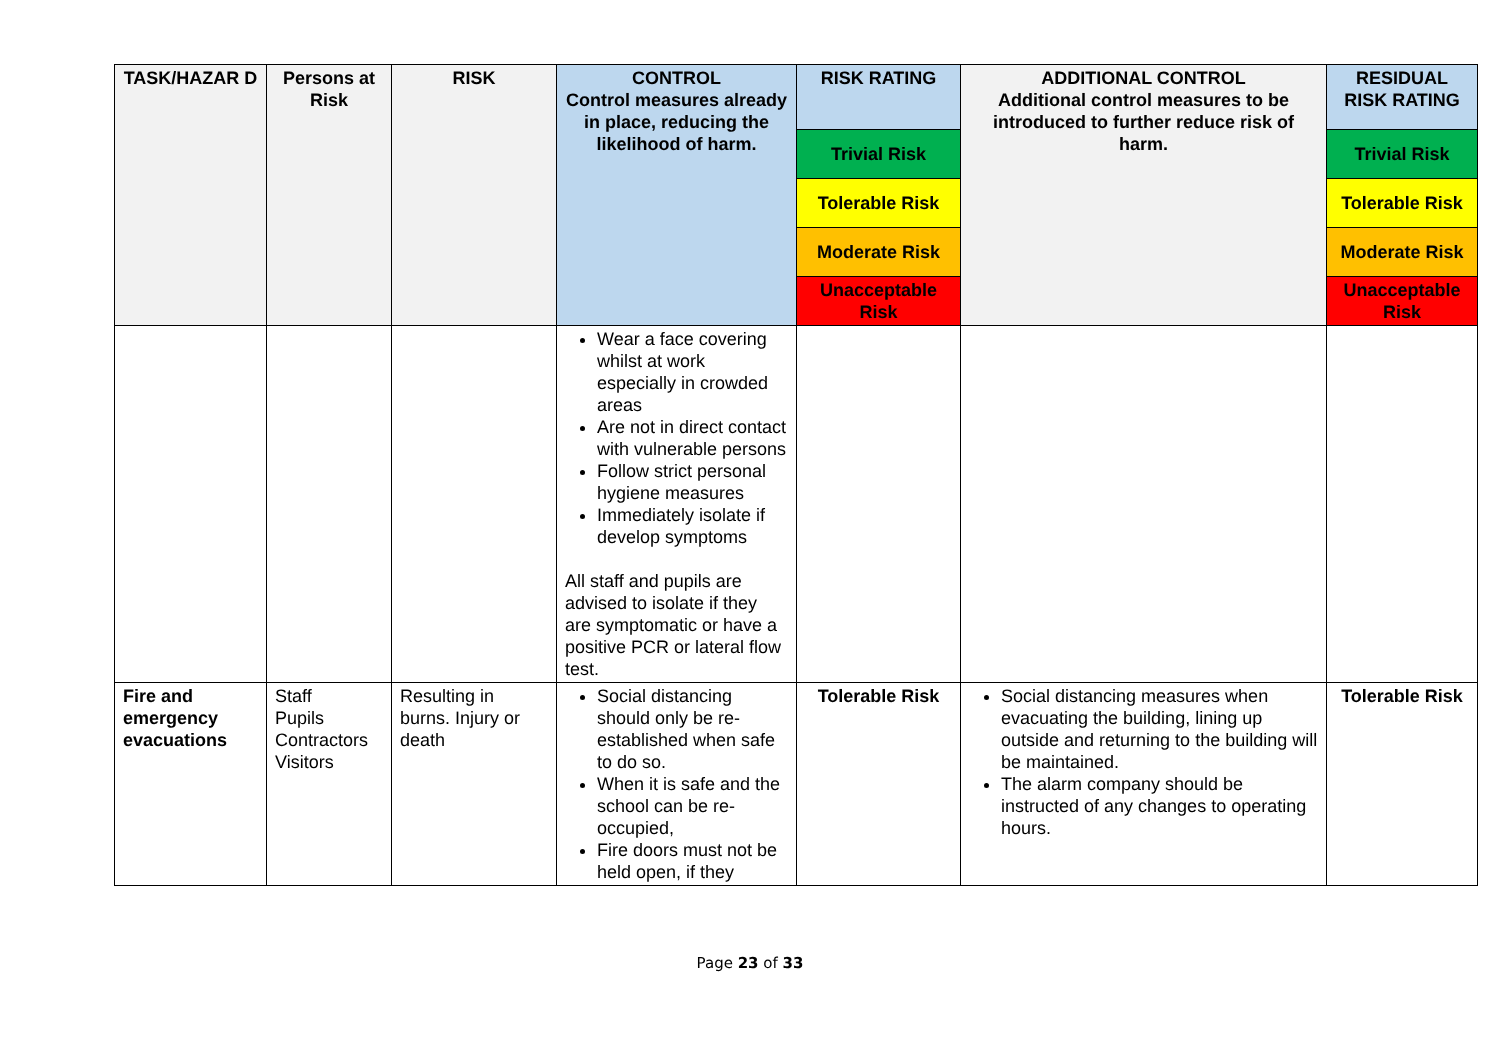| TASK/HAZAR D | Persons at Risk | RISK | CONTROL Control measures already in place, reducing the likelihood of harm. | RISK RATING | ADDITIONAL CONTROL Additional control measures to be introduced to further reduce risk of harm. | RESIDUAL RISK RATING |
| --- | --- | --- | --- | --- | --- | --- |
| | | | | Trivial Risk | | Trivial Risk |
| | | | | Tolerable Risk | | Tolerable Risk |
| | | | | Moderate Risk | | Moderate Risk |
| | | | | Unacceptable Risk | | Unacceptable Risk |
| | | | Wear a face covering whilst at work especially in crowded areas Are not in direct contact with vulnerable persons Follow strict personal hygiene measures Immediately isolate if develop symptoms All staff and pupils are advised to isolate if they are symptomatic or have a positive PCR or lateral flow test. | | | |
| Fire and emergency evacuations | Staff Pupils Contractors Visitors | Resulting in burns. Injury or death | Social distancing should only be re-established when safe to do so. When it is safe and the school can be re-occupied, Fire doors must not be held open, if they | Tolerable Risk | Social distancing measures when evacuating the building, lining up outside and returning to the building will be maintained. The alarm company should be instructed of any changes to operating hours. | Tolerable Risk |
Page 23 of 33